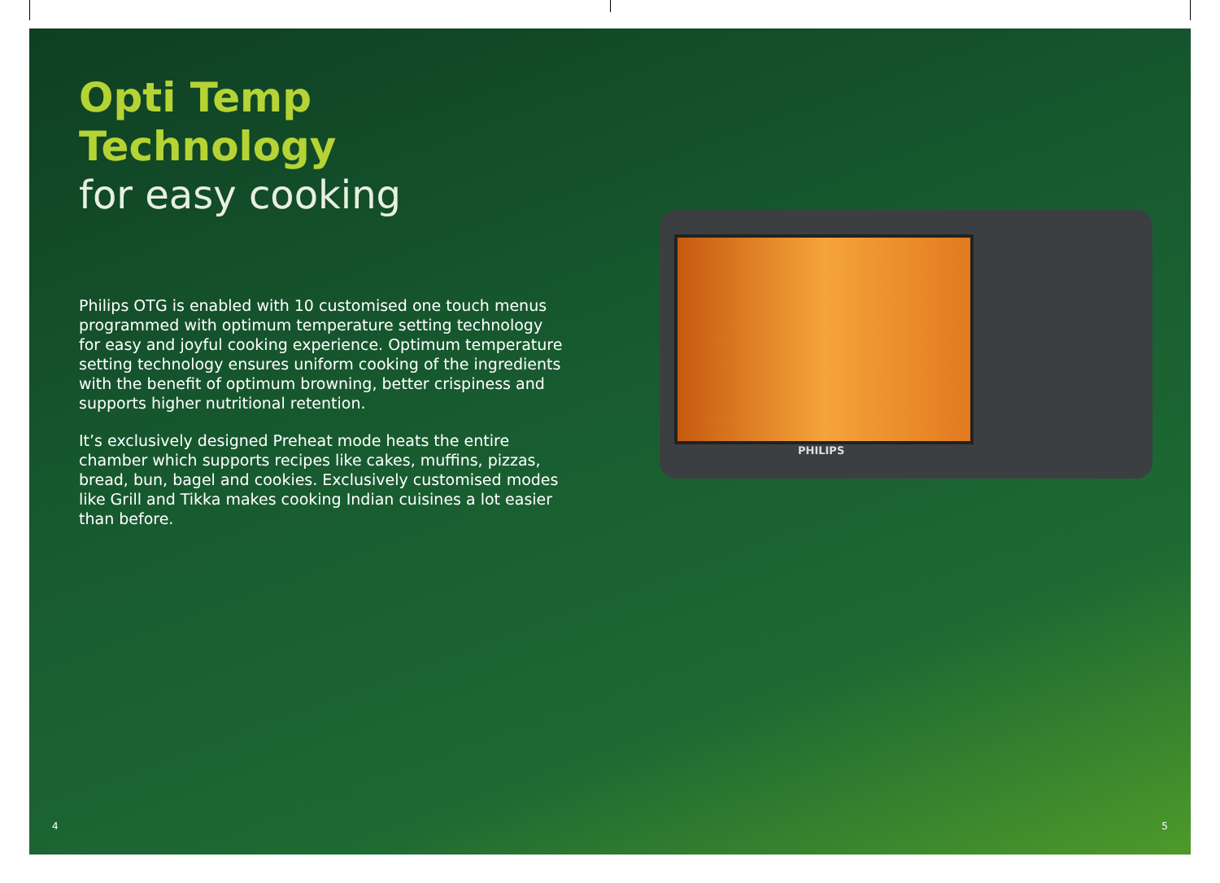Opti Temp Technology
for easy cooking
Philips OTG is enabled with 10 customised one touch menus programmed with optimum temperature setting technology for easy and joyful cooking experience. Optimum temperature setting technology ensures uniform cooking of the ingredients with the benefit of optimum browning, better crispiness and supports higher nutritional retention.
It’s exclusively designed Preheat mode heats the entire chamber which supports recipes like cakes, muffins, pizzas, bread, bun, bagel and cookies. Exclusively customised modes like Grill and Tikka makes cooking Indian cuisines a lot easier than before.
PHILIPS
4 5